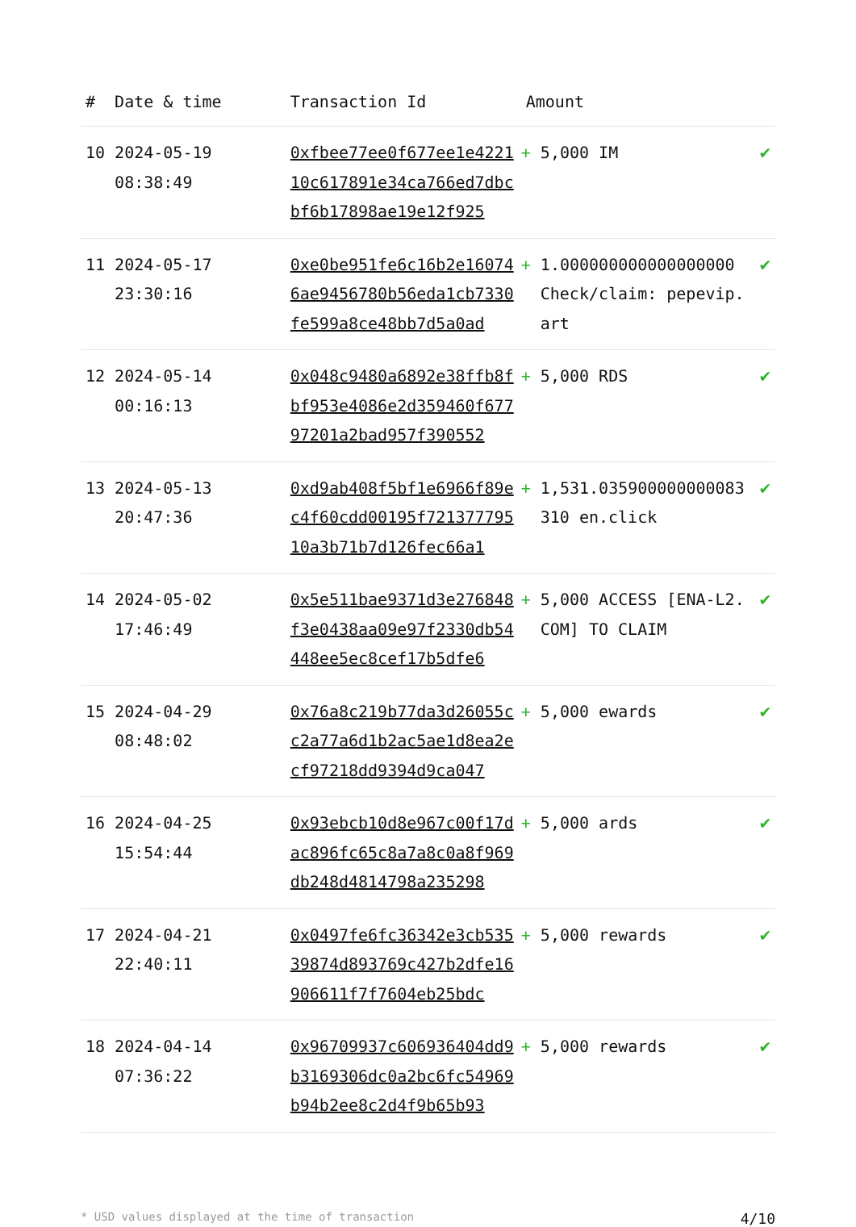| # | Date & time | Transaction Id | Amount | |
| --- | --- | --- | --- | --- |
| 10 | 2024-05-19 08:38:49 | 0xfbee77ee0f677ee1e422110c617891e34ca766ed7dbcbf6b17898ae19e12f925 | + 5,000 IM | ✔ |
| 11 | 2024-05-17 23:30:16 | 0xe0be951fe6c16b2e160746ae9456780b56eda1cb7330fe599a8ce48bb7d5a0ad | + 1.000000000000000000 Check/claim: pepevip.art | ✔ |
| 12 | 2024-05-14 00:16:13 | 0x048c9480a6892e38ffb8fbf953e4086e2d359460f67797201a2bad957f390552 | + 5,000 RDS | ✔ |
| 13 | 2024-05-13 20:47:36 | 0xd9ab408f5bf1e6966f89ec4f60cdd00195f72137779510a3b71b7d126fec66a1 | + 1,531.035900000000083310 en.click | ✔ |
| 14 | 2024-05-02 17:46:49 | 0x5e511bae9371d3e276848f3e0438aa09e97f2330db54448ee5ec8cef17b5dfe6 | + 5,000 ACCESS [ENA-L2.COM] TO CLAIM | ✔ |
| 15 | 2024-04-29 08:48:02 | 0x76a8c219b77da3d26055cc2a77a6d1b2ac5ae1d8ea2ecf97218dd9394d9ca047 | + 5,000 ewards | ✔ |
| 16 | 2024-04-25 15:54:44 | 0x93ebcb10d8e967c00f17dac896fc65c8a7a8c0a8f969db248d4814798a235298 | + 5,000 ards | ✔ |
| 17 | 2024-04-21 22:40:11 | 0x0497fe6fc36342e3cb53539874d893769c427b2dfe16906611f7f7604eb25bdc | + 5,000 rewards | ✔ |
| 18 | 2024-04-14 07:36:22 | 0x96709937c606936404dd9b3169306dc0a2bc6fc54969b94b2ee8c2d4f9b65b93 | + 5,000 rewards | ✔ |
* USD values displayed at the time of transaction 4/10